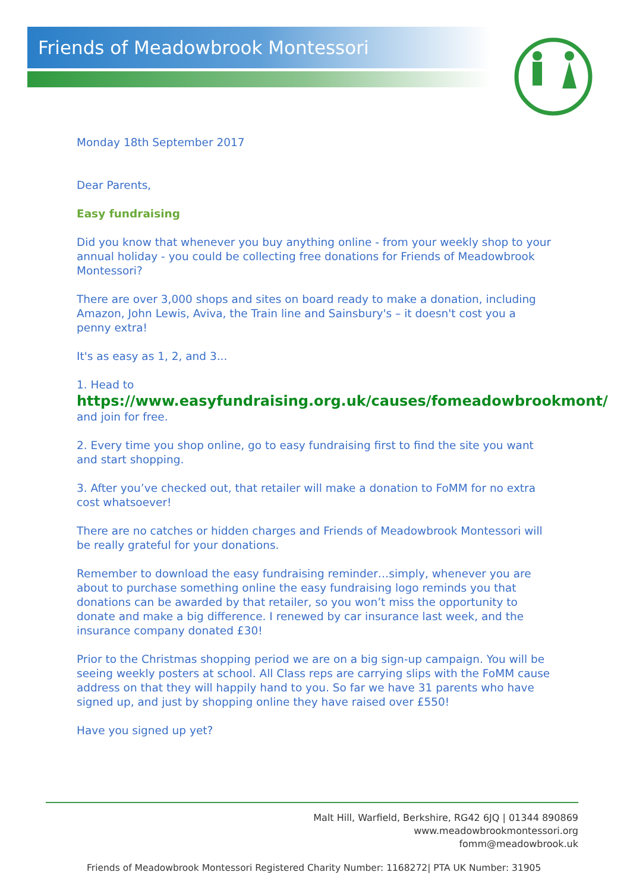Friends of Meadowbrook Montessori
Monday 18th September 2017
Dear Parents,
Easy fundraising
Did you know that whenever you buy anything online - from your weekly shop to your annual holiday - you could be collecting free donations for Friends of Meadowbrook Montessori?
There are over 3,000 shops and sites on board ready to make a donation, including Amazon, John Lewis, Aviva, the Train line and Sainsbury's – it doesn't cost you a penny extra!
It's as easy as 1, 2, and 3...
1. Head to
https://www.easyfundraising.org.uk/causes/fomeadowbrookmont/
and join for free.
2. Every time you shop online, go to easy fundraising first to find the site you want and start shopping.
3. After you’ve checked out, that retailer will make a donation to FoMM for no extra cost whatsoever!
There are no catches or hidden charges and Friends of Meadowbrook Montessori will be really grateful for your donations.
Remember to download the easy fundraising reminder…simply, whenever you are about to purchase something online the easy fundraising logo reminds you that donations can be awarded by that retailer, so you won’t miss the opportunity to donate and make a big difference. I renewed by car insurance last week, and the insurance company donated £30!
Prior to the Christmas shopping period we are on a big sign-up campaign. You will be seeing weekly posters at school. All Class reps are carrying slips with the FoMM cause address on that they will happily hand to you. So far we have 31 parents who have signed up, and just by shopping online they have raised over £550!
Have you signed up yet?
Malt Hill, Warfield, Berkshire, RG42 6JQ | 01344 890869
www.meadowbrookmontessori.org
fomm@meadowbrook.uk
Friends of Meadowbrook Montessori Registered Charity Number: 1168272| PTA UK Number: 31905